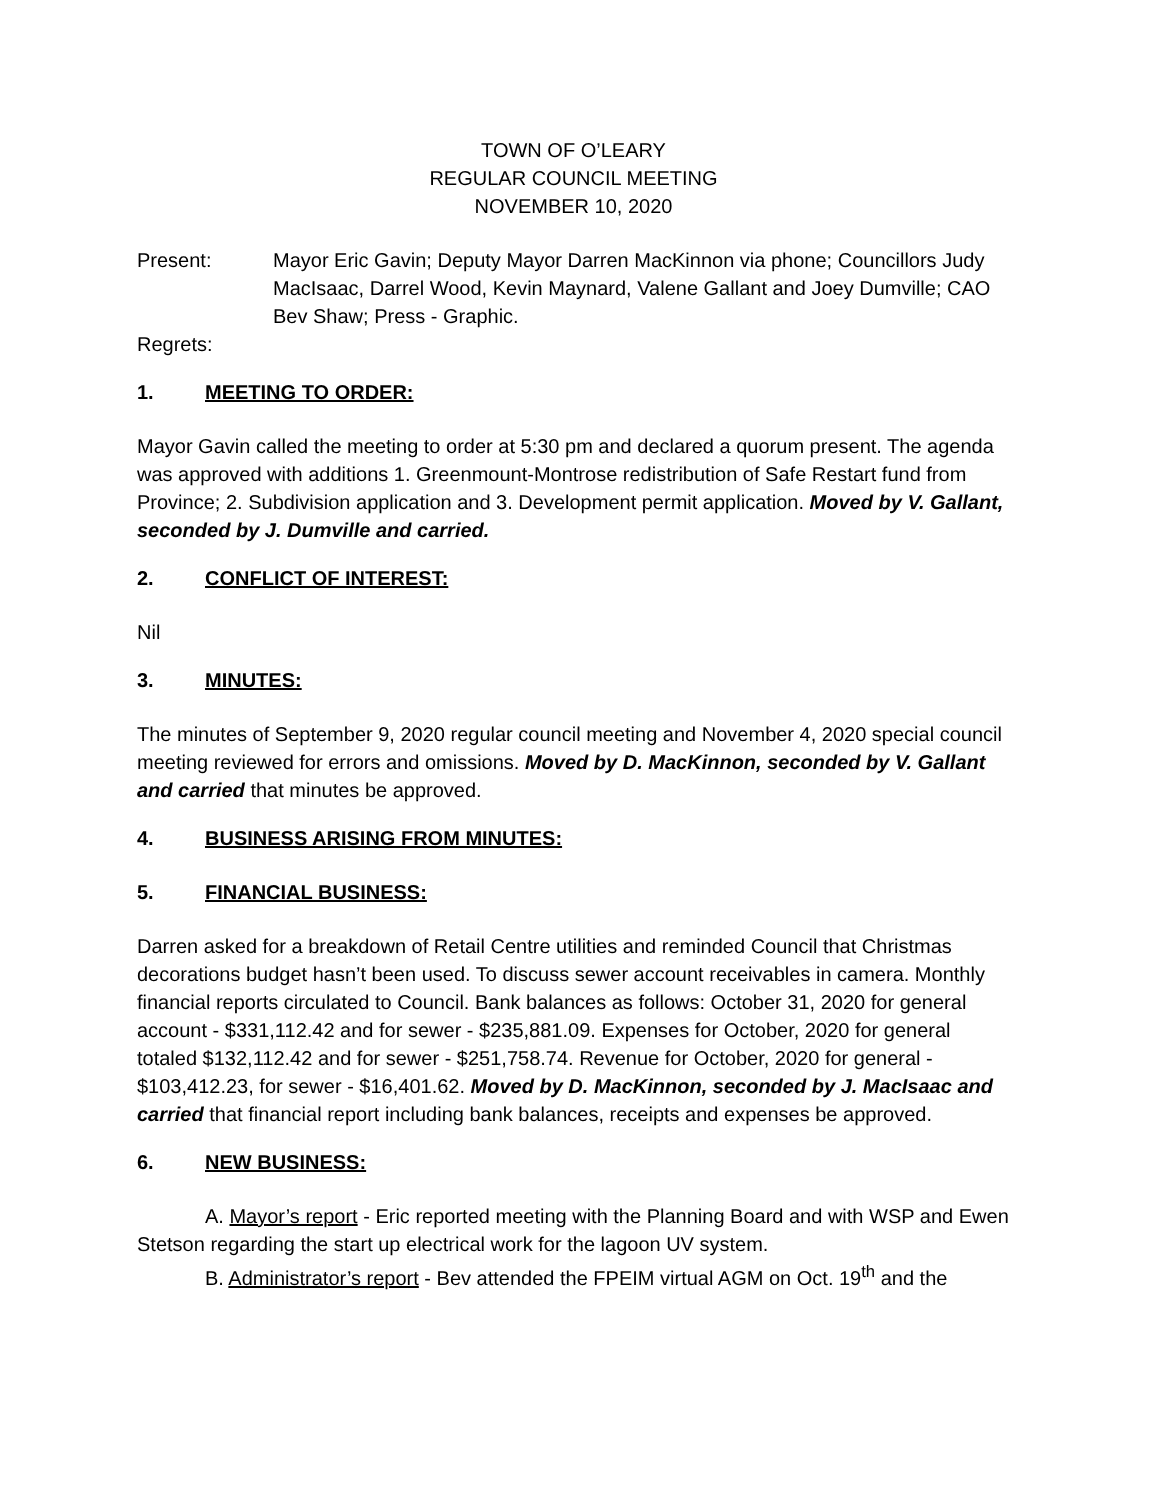TOWN OF O’LEARY
REGULAR COUNCIL MEETING
NOVEMBER 10, 2020
Present: Mayor Eric Gavin; Deputy Mayor Darren MacKinnon via phone; Councillors Judy MacIsaac, Darrel Wood, Kevin Maynard, Valene Gallant and Joey Dumville; CAO Bev Shaw; Press - Graphic.
Regrets:
1. MEETING TO ORDER:
Mayor Gavin called the meeting to order at 5:30 pm and declared a quorum present. The agenda was approved with additions 1. Greenmount-Montrose redistribution of Safe Restart fund from Province; 2. Subdivision application and 3. Development permit application. Moved by V. Gallant, seconded by J. Dumville and carried.
2. CONFLICT OF INTEREST:
Nil
3. MINUTES:
The minutes of September 9, 2020 regular council meeting and November 4, 2020 special council meeting reviewed for errors and omissions. Moved by D. MacKinnon, seconded by V. Gallant and carried that minutes be approved.
4. BUSINESS ARISING FROM MINUTES:
5. FINANCIAL BUSINESS:
Darren asked for a breakdown of Retail Centre utilities and reminded Council that Christmas decorations budget hasn’t been used. To discuss sewer account receivables in camera. Monthly financial reports circulated to Council. Bank balances as follows: October 31, 2020 for general account - $331,112.42 and for sewer - $235,881.09. Expenses for October, 2020 for general totaled $132,112.42 and for sewer - $251,758.74. Revenue for October, 2020 for general - $103,412.23, for sewer - $16,401.62. Moved by D. MacKinnon, seconded by J. MacIsaac and carried that financial report including bank balances, receipts and expenses be approved.
6. NEW BUSINESS:
A. Mayor’s report - Eric reported meeting with the Planning Board and with WSP and Ewen Stetson regarding the start up electrical work for the lagoon UV system.
B. Administrator’s report - Bev attended the FPEIM virtual AGM on Oct. 19<sup>th</sup> and the